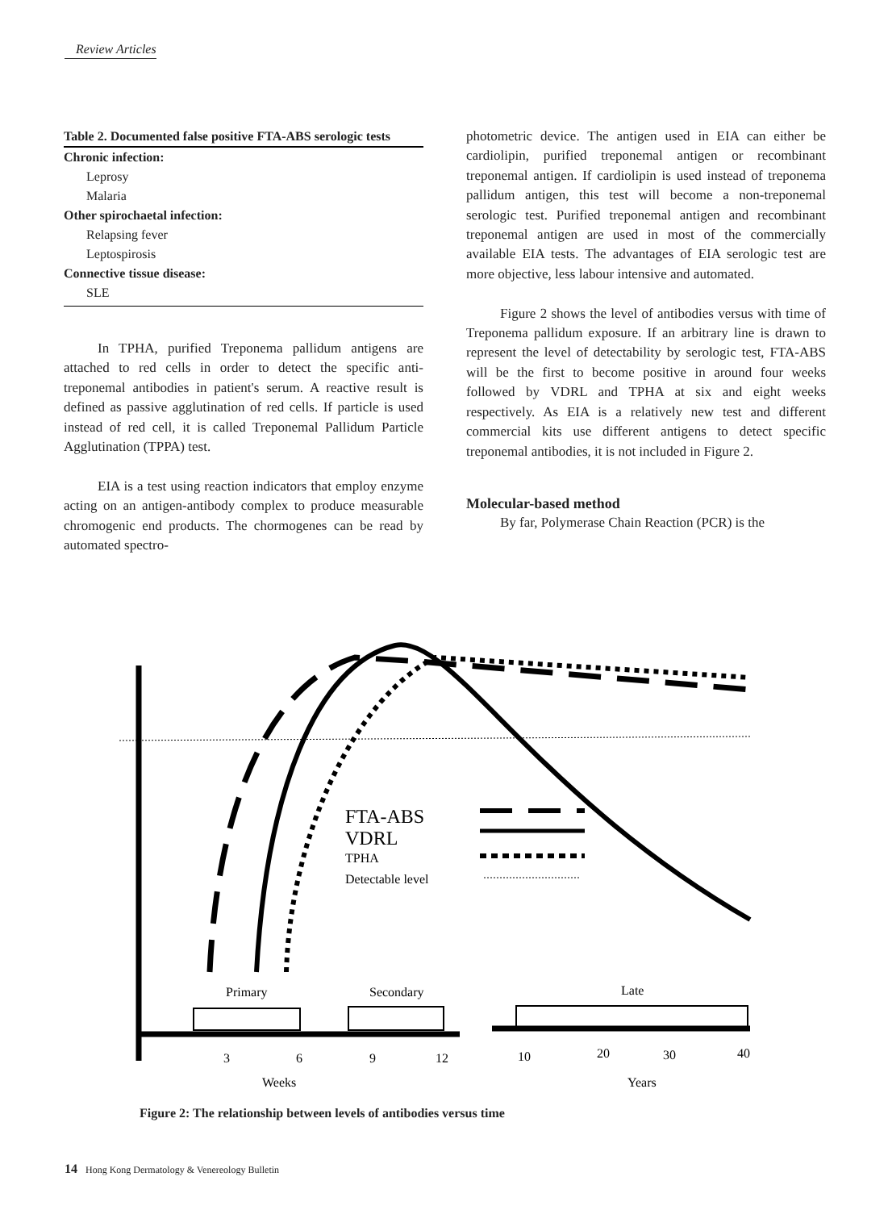Review Articles
Table 2. Documented false positive FTA-ABS serologic tests
| Chronic infection: |
| Leprosy |
| Malaria |
| Other spirochaetal infection: |
| Relapsing fever |
| Leptospirosis |
| Connective tissue disease: |
| SLE |
In TPHA, purified Treponema pallidum antigens are attached to red cells in order to detect the specific anti-treponemal antibodies in patient's serum. A reactive result is defined as passive agglutination of red cells. If particle is used instead of red cell, it is called Treponemal Pallidum Particle Agglutination (TPPA) test.
EIA is a test using reaction indicators that employ enzyme acting on an antigen-antibody complex to produce measurable chromogenic end products. The chormogenes can be read by automated spectro-
photometric device. The antigen used in EIA can either be cardiolipin, purified treponemal antigen or recombinant treponemal antigen. If cardiolipin is used instead of treponema pallidum antigen, this test will become a non-treponemal serologic test. Purified treponemal antigen and recombinant treponemal antigen are used in most of the commercially available EIA tests. The advantages of EIA serologic test are more objective, less labour intensive and automated.
Figure 2 shows the level of antibodies versus with time of Treponema pallidum exposure. If an arbitrary line is drawn to represent the level of detectability by serologic test, FTA-ABS will be the first to become positive in around four weeks followed by VDRL and TPHA at six and eight weeks respectively. As EIA is a relatively new test and different commercial kits use different antigens to detect specific treponemal antibodies, it is not included in Figure 2.
Molecular-based method
By far, Polymerase Chain Reaction (PCR) is the
FTA-ABS
VDRL
TPHA
Detectable level
Primary
Secondary
Late
3
6
9
12
10
20
30
40
Weeks
Years
Figure 2: The relationship between levels of antibodies versus time
14 Hong Kong Dermatology & Venereology Bulletin